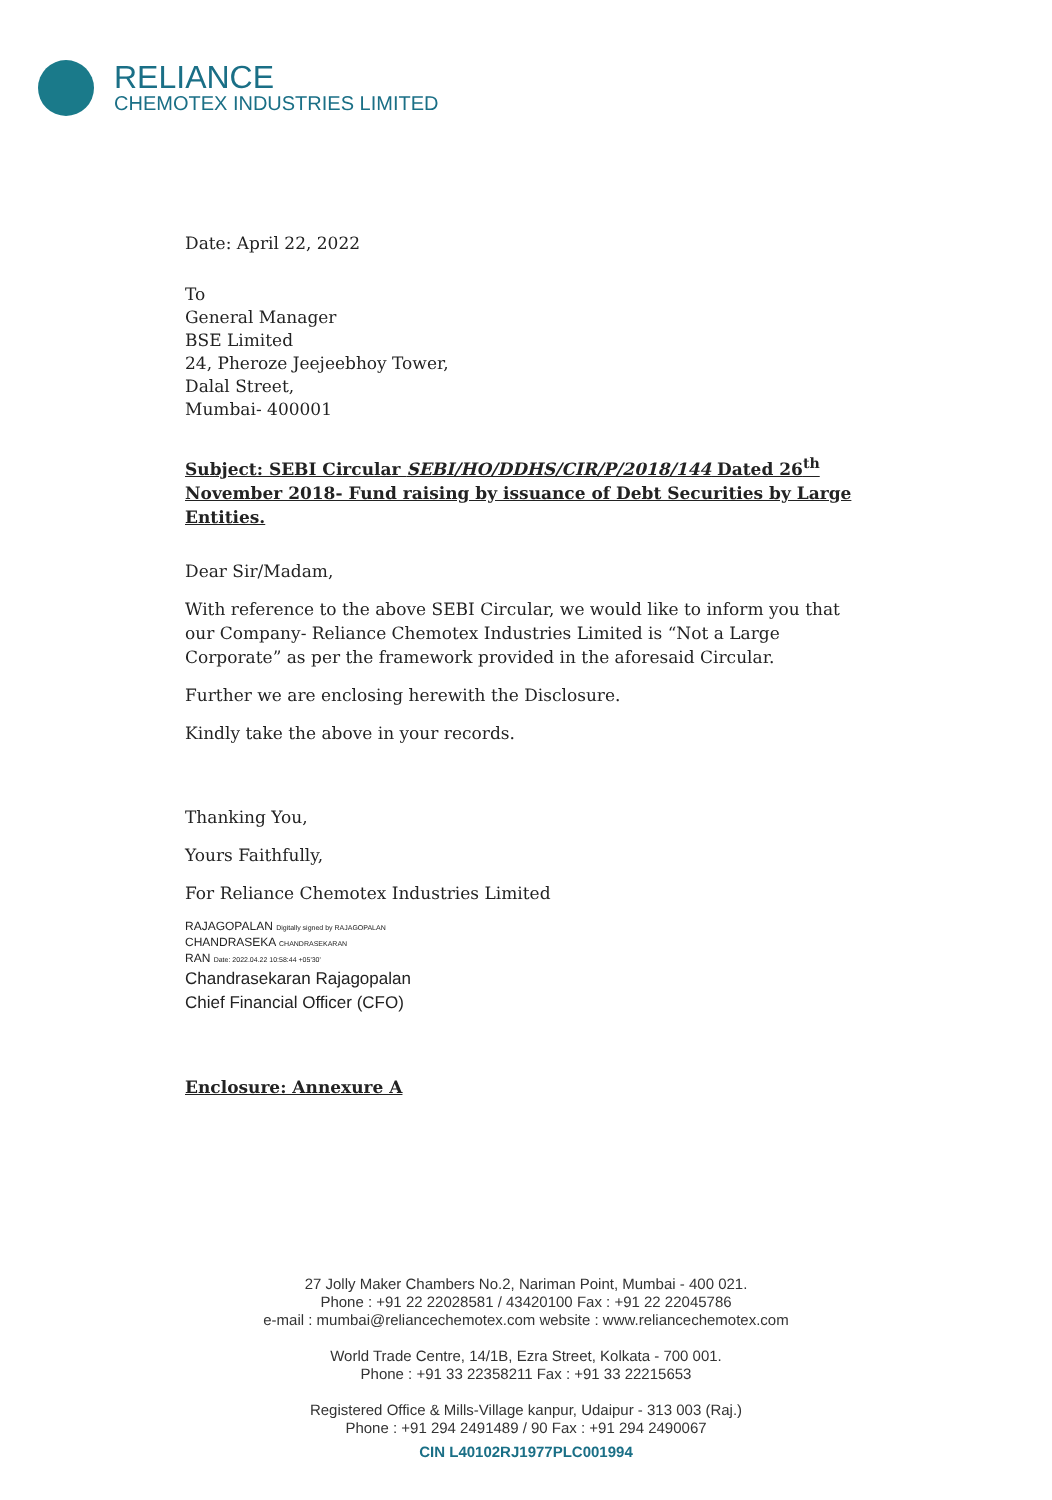RELIANCE
CHEMOTEX INDUSTRIES LIMITED
Date: April 22, 2022
To
General Manager
BSE Limited
24, Pheroze Jeejeebhoy Tower,
Dalal Street,
Mumbai- 400001
Subject: SEBI Circular SEBI/HO/DDHS/CIR/P/2018/144 Dated 26<sup>th</sup> November 2018- Fund raising by issuance of Debt Securities by Large Entities.
Dear Sir/Madam,
With reference to the above SEBI Circular, we would like to inform you that our Company- Reliance Chemotex Industries Limited is “Not a Large Corporate” as per the framework provided in the aforesaid Circular.
Further we are enclosing herewith the Disclosure.
Kindly take the above in your records.
Thanking You,
Yours Faithfully,
For Reliance Chemotex Industries Limited
RAJAGOPALAN Digitally signed by RAJAGOPALAN
CHANDRASEKA CHANDRASEKARAN
RAN Date: 2022.04.22 10:58:44 +05'30'
Chandrasekaran Rajagopalan
Chief Financial Officer (CFO)
Enclosure: Annexure A
27 Jolly Maker Chambers No.2, Nariman Point, Mumbai - 400 021.
Phone : +91 22 22028581 / 43420100 Fax : +91 22 22045786
e-mail : mumbai@reliancechemotex.com website : www.reliancechemotex.com
World Trade Centre, 14/1B, Ezra Street, Kolkata - 700 001.
Phone : +91 33 22358211 Fax : +91 33 22215653
Registered Office & Mills-Village kanpur, Udaipur - 313 003 (Raj.)
Phone : +91 294 2491489 / 90 Fax : +91 294 2490067
CIN L40102RJ1977PLC001994